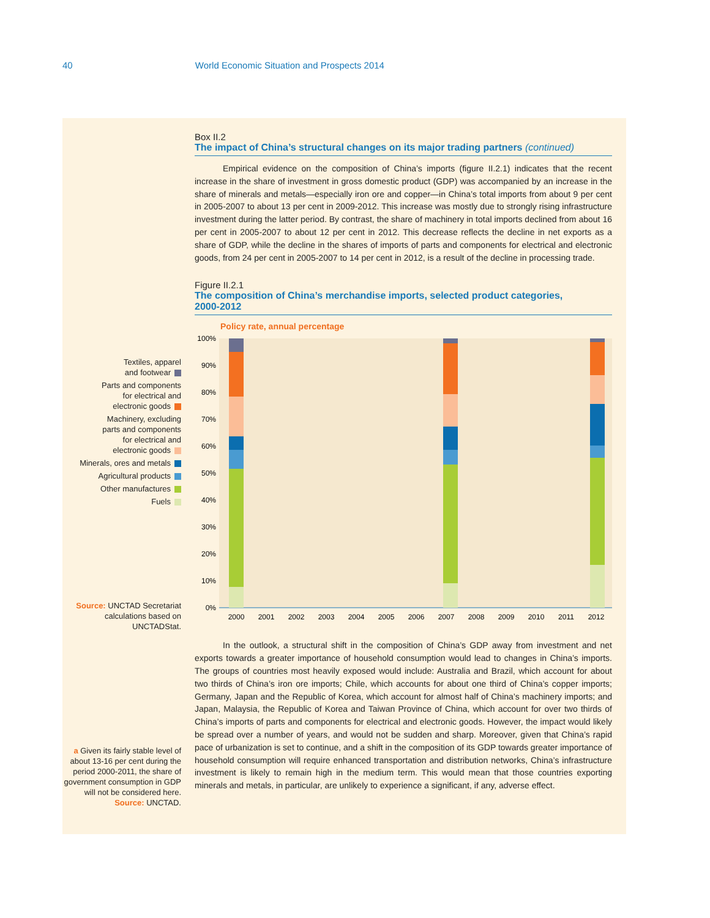40 World Economic Situation and Prospects 2014
Box II.2
The impact of China’s structural changes on its major trading partners (continued)
Empirical evidence on the composition of China’s imports (figure II.2.1) indicates that the recent increase in the share of investment in gross domestic product (GDP) was accompanied by an increase in the share of minerals and metals—especially iron ore and copper—in China’s total imports from about 9 per cent in 2005-2007 to about 13 per cent in 2009-2012. This increase was mostly due to strongly rising infrastructure investment during the latter period. By contrast, the share of machinery in total imports declined from about 16 per cent in 2005-2007 to about 12 per cent in 2012. This decrease reflects the decline in net exports as a share of GDP, while the decline in the shares of imports of parts and components for electrical and electronic goods, from 24 per cent in 2005-2007 to 14 per cent in 2012, is a result of the decline in processing trade.
Figure II.2.1
The composition of China’s merchandise imports, selected product categories,
2000-2012
Policy rate, annual percentage
100%
90%
80%
70%
60%
50%
40%
30%
20%
10%
0%
2000
2001
2002
2003
2004
2005
2006
2007
2008
2009
2010
2011
2012
In the outlook, a structural shift in the composition of China’s GDP away from investment and net exports towards a greater importance of household consumption would lead to changes in China’s imports. The groups of countries most heavily exposed would include: Australia and Brazil, which account for about two thirds of China’s iron ore imports; Chile, which accounts for about one third of China’s copper imports; Germany, Japan and the Republic of Korea, which account for almost half of China’s machinery imports; and Japan, Malaysia, the Republic of Korea and Taiwan Province of China, which account for over two thirds of China’s imports of parts and components for electrical and electronic goods. However, the impact would likely be spread over a number of years, and would not be sudden and sharp. Moreover, given that China’s rapid pace of urbanization is set to continue, and a shift in the composition of its GDP towards greater importance of household consumption will require enhanced transportation and distribution networks, China’s infrastructure investment is likely to remain high in the medium term. This would mean that those countries exporting minerals and metals, in particular, are unlikely to experience a significant, if any, adverse effect.
Textiles, apparel
and footwear
Parts and components
for electrical and
electronic goods
Machinery, excluding
parts and components
for electrical and
electronic goods
Minerals, ores and metals
Agricultural products
Other manufactures
Fuels
Source: UNCTAD Secretariat calculations based on UNCTADStat.
a Given its fairly stable level of about 13-16 per cent during the period 2000-2011, the share of government consumption in GDP will not be considered here.
Source: UNCTAD.